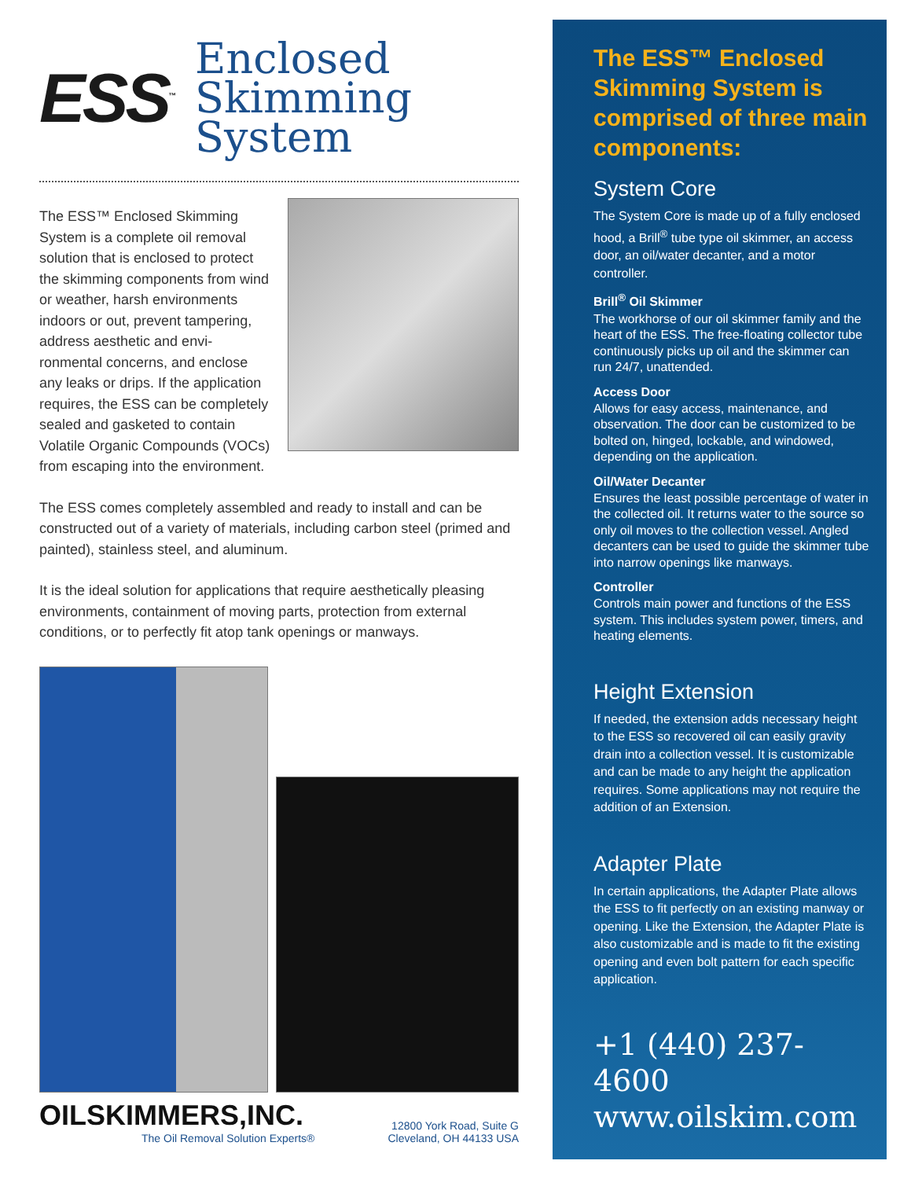ESS<sup>™</sup>
Enclosed
Skimming System
The ESS™ Enclosed Skimming System is a complete oil removal solution that is enclosed to protect the skimming components from wind or weather, harsh environments indoors or out, prevent tampering, address aesthetic and envi-ronmental concerns, and enclose any leaks or drips. If the application requires, the ESS can be completely sealed and gasketed to contain Volatile Organic Compounds (VOCs) from escaping into the environment.
The ESS comes completely assembled and ready to install and can be constructed out of a variety of materials, including carbon steel (primed and painted), stainless steel, and aluminum.
It is the ideal solution for applications that require aesthetically pleasing environments, containment of moving parts, protection from external conditions, or to perfectly fit atop tank openings or manways.
OILSKIMMERS,INC.
The Oil Removal Solution Experts®
12800 York Road, Suite G
Cleveland, OH 44133 USA
The ESS™ Enclosed Skimming System is comprised of three main components:
System Core
The System Core is made up of a fully enclosed hood, a Brill<sup>®</sup> tube type oil skimmer, an access door, an oil/water decanter, and a motor controller.
Brill<sup>®</sup> Oil Skimmer
The workhorse of our oil skimmer family and the heart of the ESS. The free-floating collector tube continuously picks up oil and the skimmer can run 24/7, unattended.
Access Door
Allows for easy access, maintenance, and observation. The door can be customized to be bolted on, hinged, lockable, and windowed, depending on the application.
Oil/Water Decanter
Ensures the least possible percentage of water in the collected oil. It returns water to the source so only oil moves to the collection vessel. Angled decanters can be used to guide the skimmer tube into narrow openings like manways.
Controller
Controls main power and functions of the ESS system. This includes system power, timers, and heating elements.
Height Extension
If needed, the extension adds necessary height to the ESS so recovered oil can easily gravity drain into a collection vessel. It is customizable and can be made to any height the application requires. Some applications may not require the addition of an Extension.
Adapter Plate
In certain applications, the Adapter Plate allows the ESS to fit perfectly on an existing manway or opening. Like the Extension, the Adapter Plate is also customizable and is made to fit the existing opening and even bolt pattern for each specific application.
+1 (440) 237-4600
www.oilskim.com